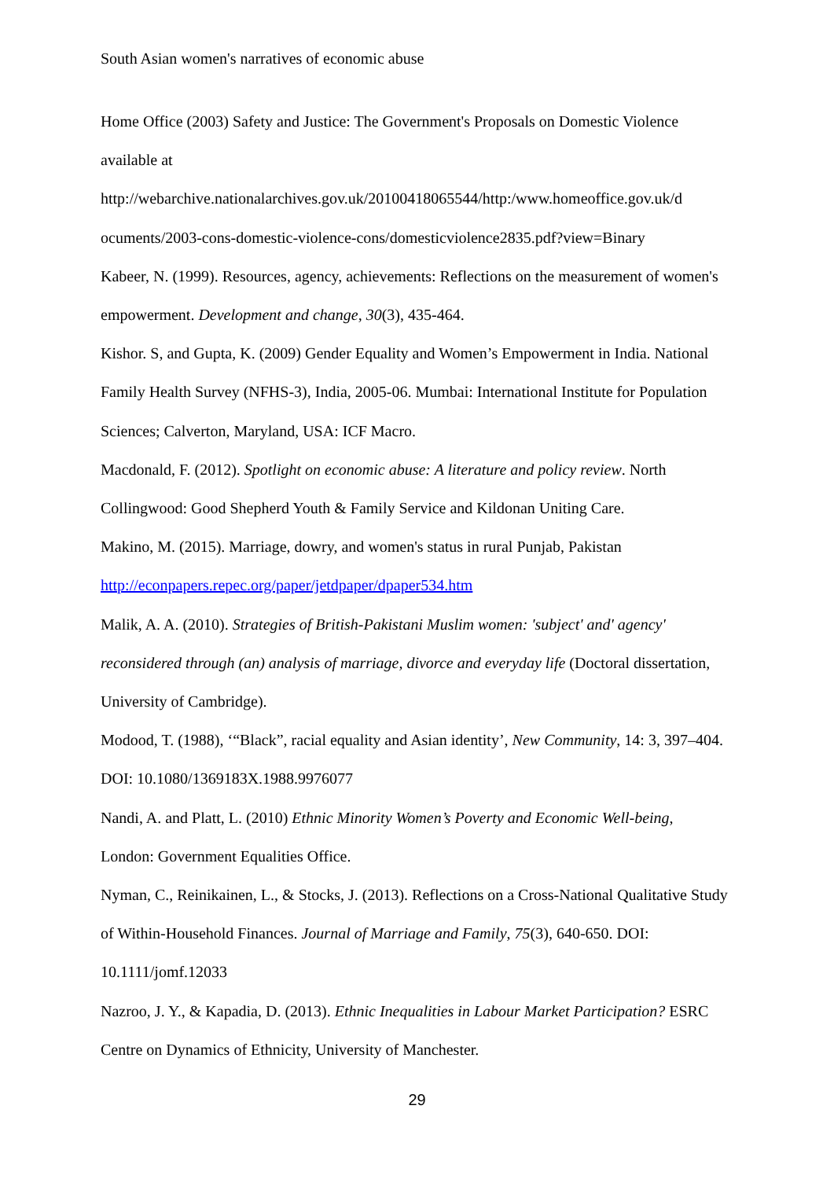South Asian women's narratives of economic abuse
Home Office (2003) Safety and Justice: The Government's Proposals on Domestic Violence available at
http://webarchive.nationalarchives.gov.uk/20100418065544/http:/www.homeoffice.gov.uk/d ocuments/2003-cons-domestic-violence-cons/domesticviolence2835.pdf?view=Binary
Kabeer, N. (1999). Resources, agency, achievements: Reflections on the measurement of women's empowerment. Development and change, 30(3), 435-464.
Kishor. S, and Gupta, K. (2009) Gender Equality and Women’s Empowerment in India. National Family Health Survey (NFHS-3), India, 2005-06. Mumbai: International Institute for Population Sciences; Calverton, Maryland, USA: ICF Macro.
Macdonald, F. (2012). Spotlight on economic abuse: A literature and policy review. North Collingwood: Good Shepherd Youth & Family Service and Kildonan Uniting Care.
Makino, M. (2015). Marriage, dowry, and women's status in rural Punjab, Pakistan http://econpapers.repec.org/paper/jetdpaper/dpaper534.htm
Malik, A. A. (2010). Strategies of British-Pakistani Muslim women: 'subject' and' agency' reconsidered through (an) analysis of marriage, divorce and everyday life (Doctoral dissertation, University of Cambridge).
Modood, T. (1988), ‘“Black”, racial equality and Asian identity’, New Community, 14: 3, 397–404. DOI: 10.1080/1369183X.1988.9976077
Nandi, A. and Platt, L. (2010) Ethnic Minority Women’s Poverty and Economic Well-being, London: Government Equalities Office.
Nyman, C., Reinikainen, L., & Stocks, J. (2013). Reflections on a Cross-National Qualitative Study of Within-Household Finances. Journal of Marriage and Family, 75(3), 640-650. DOI: 10.1111/jomf.12033
Nazroo, J. Y., & Kapadia, D. (2013). Ethnic Inequalities in Labour Market Participation? ESRC Centre on Dynamics of Ethnicity, University of Manchester.
29